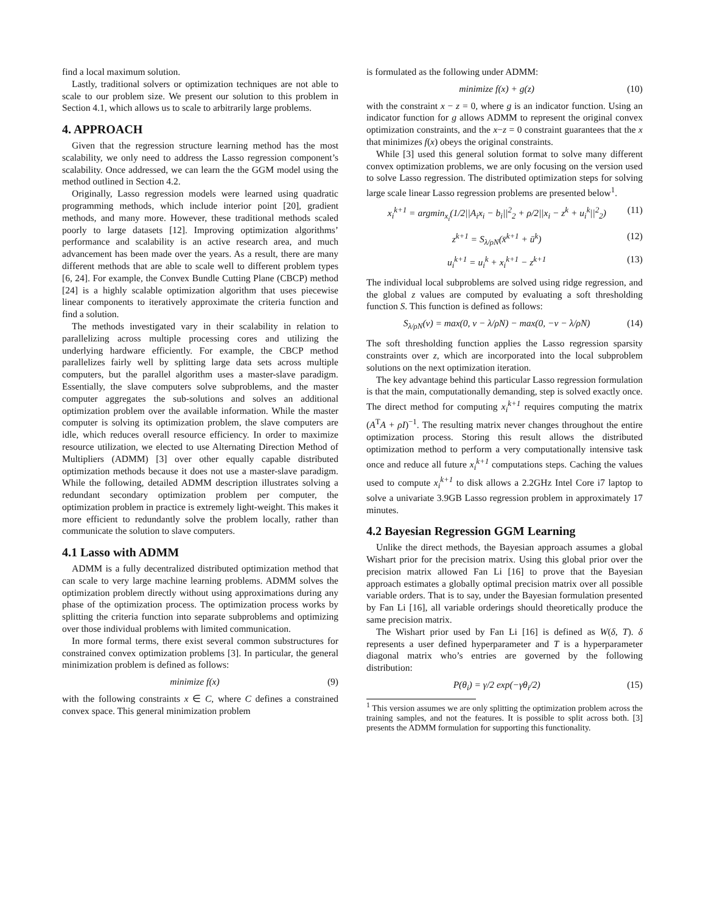find a local maximum solution.
Lastly, traditional solvers or optimization techniques are not able to scale to our problem size. We present our solution to this problem in Section 4.1, which allows us to scale to arbitrarily large problems.
4. APPROACH
Given that the regression structure learning method has the most scalability, we only need to address the Lasso regression component’s scalability. Once addressed, we can learn the the GGM model using the method outlined in Section 4.2.
Originally, Lasso regression models were learned using quadratic programming methods, which include interior point [20], gradient methods, and many more. However, these traditional methods scaled poorly to large datasets [12]. Improving optimization algorithms’ performance and scalability is an active research area, and much advancement has been made over the years. As a result, there are many different methods that are able to scale well to different problem types [6, 24]. For example, the Convex Bundle Cutting Plane (CBCP) method [24] is a highly scalable optimization algorithm that uses piecewise linear components to iteratively approximate the criteria function and find a solution.
The methods investigated vary in their scalability in relation to parallelizing across multiple processing cores and utilizing the underlying hardware efficiently. For example, the CBCP method parallelizes fairly well by splitting large data sets across multiple computers, but the parallel algorithm uses a master-slave paradigm. Essentially, the slave computers solve subproblems, and the master computer aggregates the sub-solutions and solves an additional optimization problem over the available information. While the master computer is solving its optimization problem, the slave computers are idle, which reduces overall resource efficiency. In order to maximize resource utilization, we elected to use Alternating Direction Method of Multipliers (ADMM) [3] over other equally capable distributed optimization methods because it does not use a master-slave paradigm. While the following, detailed ADMM description illustrates solving a redundant secondary optimization problem per computer, the optimization problem in practice is extremely light-weight. This makes it more efficient to redundantly solve the problem locally, rather than communicate the solution to slave computers.
4.1 Lasso with ADMM
ADMM is a fully decentralized distributed optimization method that can scale to very large machine learning problems. ADMM solves the optimization problem directly without using approximations during any phase of the optimization process. The optimization process works by splitting the criteria function into separate subproblems and optimizing over those individual problems with limited communication.
In more formal terms, there exist several common substructures for constrained convex optimization problems [3]. In particular, the general minimization problem is defined as follows:
minimize f(x) (9)
with the following constraints x ∈ C, where C defines a constrained convex space. This general minimization problem
is formulated as the following under ADMM:
minimize f(x) + g(z) (10)
with the constraint x − z = 0, where g is an indicator function. Using an indicator function for g allows ADMM to represent the original convex optimization constraints, and the x−z = 0 constraint guarantees that the x that minimizes f(x) obeys the original constraints.
While [3] used this general solution format to solve many different convex optimization problems, we are only focusing on the version used to solve Lasso regression. The distributed optimization steps for solving large scale linear Lasso regression problems are presented below<sup>1</sup>.
x<sub>i</sub><sup>k+1</sup> = argmin<sub>x<sub>i</sub></sub>(1/2||A<sub>i</sub>x<sub>i</sub> − b<sub>i</sub>||<sup>2</sup><sub>2</sub> + ρ/2||x<sub>i</sub> − z<sup>k</sup> + u<sub>i</sub><sup>k</sup>||<sup>2</sup><sub>2</sub>) (11)
z<sup>k+1</sup> = S<sub>λ/ρN</sub>(x̄<sup>k+1</sup> + ū<sup>k</sup>) (12)
u<sub>i</sub><sup>k+1</sup> = u<sub>i</sub><sup>k</sup> + x<sub>i</sub><sup>k+1</sup> − z<sup>k+1</sup> (13)
The individual local subproblems are solved using ridge regression, and the global z values are computed by evaluating a soft thresholding function S. This function is defined as follows:
S<sub>λ/ρN</sub>(v) = max(0, v − λ/ρN) − max(0, −v − λ/ρN) (14)
The soft thresholding function applies the Lasso regression sparsity constraints over z, which are incorporated into the local subproblem solutions on the next optimization iteration.
The key advantage behind this particular Lasso regression formulation is that the main, computationally demanding, step is solved exactly once. The direct method for computing x<sub>i</sub><sup>k+1</sup> requires computing the matrix (A<sup>T</sup>A + ρI)<sup>−1</sup>. The resulting matrix never changes throughout the entire optimization process. Storing this result allows the distributed optimization method to perform a very computationally intensive task once and reduce all future x<sub>i</sub><sup>k+1</sup> computations steps. Caching the values used to compute x<sub>i</sub><sup>k+1</sup> to disk allows a 2.2GHz Intel Core i7 laptop to solve a univariate 3.9GB Lasso regression problem in approximately 17 minutes.
4.2 Bayesian Regression GGM Learning
Unlike the direct methods, the Bayesian approach assumes a global Wishart prior for the precision matrix. Using this global prior over the precision matrix allowed Fan Li [16] to prove that the Bayesian approach estimates a globally optimal precision matrix over all possible variable orders. That is to say, under the Bayesian formulation presented by Fan Li [16], all variable orderings should theoretically produce the same precision matrix.
The Wishart prior used by Fan Li [16] is defined as W(δ, T). δ represents a user defined hyperparameter and T is a hyperparameter diagonal matrix who’s entries are governed by the following distribution:
P(θ<sub>i</sub>) = γ/2 exp(−γθ<sub>i</sub>/2) (15)
<sup>1</sup> This version assumes we are only splitting the optimization problem across the training samples, and not the features. It is possible to split across both. [3] presents the ADMM formulation for supporting this functionality.